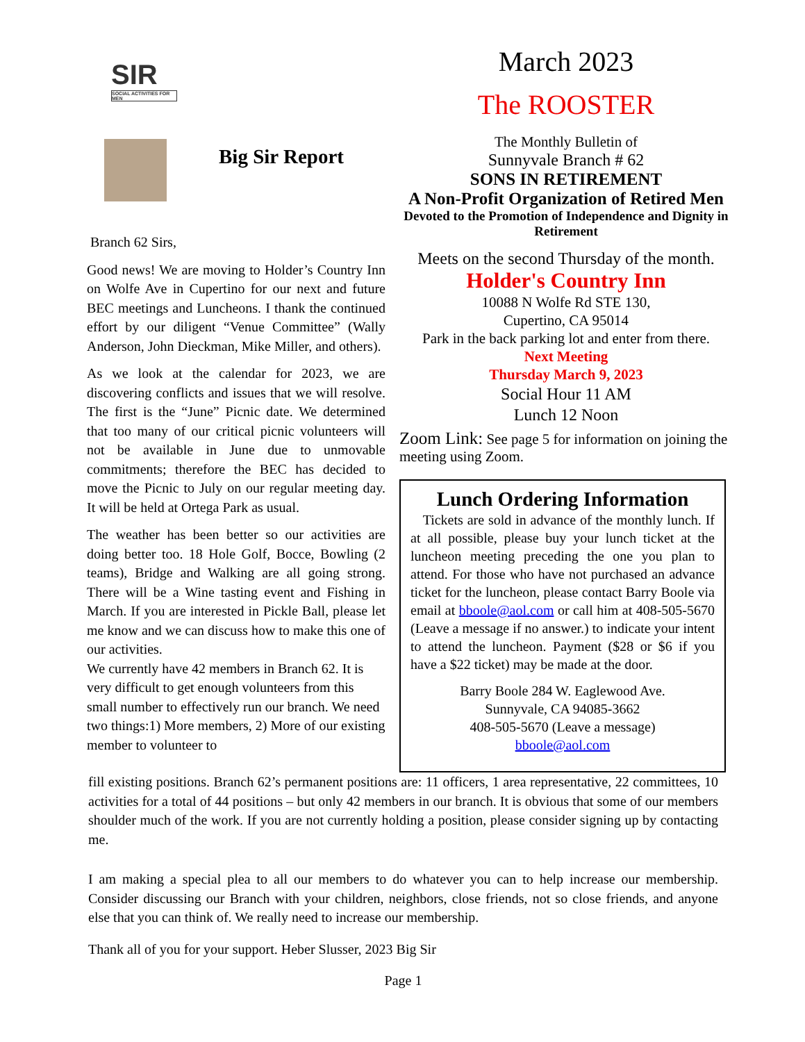SIR
SOCIAL ACTIVITIES FOR MEN
Big Sir Report
Branch 62 Sirs,
Good news! We are moving to Holder’s Country Inn on Wolfe Ave in Cupertino for our next and future BEC meetings and Luncheons. I thank the continued effort by our diligent “Venue Committee” (Wally Anderson, John Dieckman, Mike Miller, and others).
As we look at the calendar for 2023, we are discovering conflicts and issues that we will resolve. The first is the “June” Picnic date. We determined that too many of our critical picnic volunteers will not be available in June due to unmovable commitments; therefore the BEC has decided to move the Picnic to July on our regular meeting day. It will be held at Ortega Park as usual.
The weather has been better so our activities are doing better too. 18 Hole Golf, Bocce, Bowling (2 teams), Bridge and Walking are all going strong. There will be a Wine tasting event and Fishing in March. If you are interested in Pickle Ball, please let me know and we can discuss how to make this one of our activities.
We currently have 42 members in Branch 62. It is very difficult to get enough volunteers from this small number to effectively run our branch. We need two things:1) More members, 2) More of our existing member to volunteer to
March 2023
The ROOSTER
The Monthly Bulletin of
Sunnyvale Branch # 62
SONS IN RETIREMENT
A Non-Profit Organization of Retired Men
Devoted to the Promotion of Independence and Dignity in Retirement
Meets on the second Thursday of the month.
Holder's Country Inn
10088 N Wolfe Rd STE 130,
Cupertino, CA 95014
Park in the back parking lot and enter from there.
Next Meeting
Thursday March 9, 2023
Social Hour 11 AM
Lunch 12 Noon
Zoom Link: See page 5 for information on joining the meeting using Zoom.
Lunch Ordering Information
Tickets are sold in advance of the monthly lunch. If at all possible, please buy your lunch ticket at the luncheon meeting preceding the one you plan to attend. For those who have not purchased an advance ticket for the luncheon, please contact Barry Boole via email at bboole@aol.com or call him at 408-505-5670 (Leave a message if no answer.) to indicate your intent to attend the luncheon. Payment ($28 or $6 if you have a $22 ticket) may be made at the door.
Barry Boole 284 W. Eaglewood Ave.
Sunnyvale, CA 94085-3662
408-505-5670 (Leave a message)
bboole@aol.com
fill existing positions. Branch 62’s permanent positions are: 11 officers, 1 area representative, 22 committees, 10 activities for a total of 44 positions – but only 42 members in our branch. It is obvious that some of our members shoulder much of the work. If you are not currently holding a position, please consider signing up by contacting me.
I am making a special plea to all our members to do whatever you can to help increase our membership. Consider discussing our Branch with your children, neighbors, close friends, not so close friends, and anyone else that you can think of. We really need to increase our membership.
Thank all of you for your support. Heber Slusser, 2023 Big Sir
Page 1